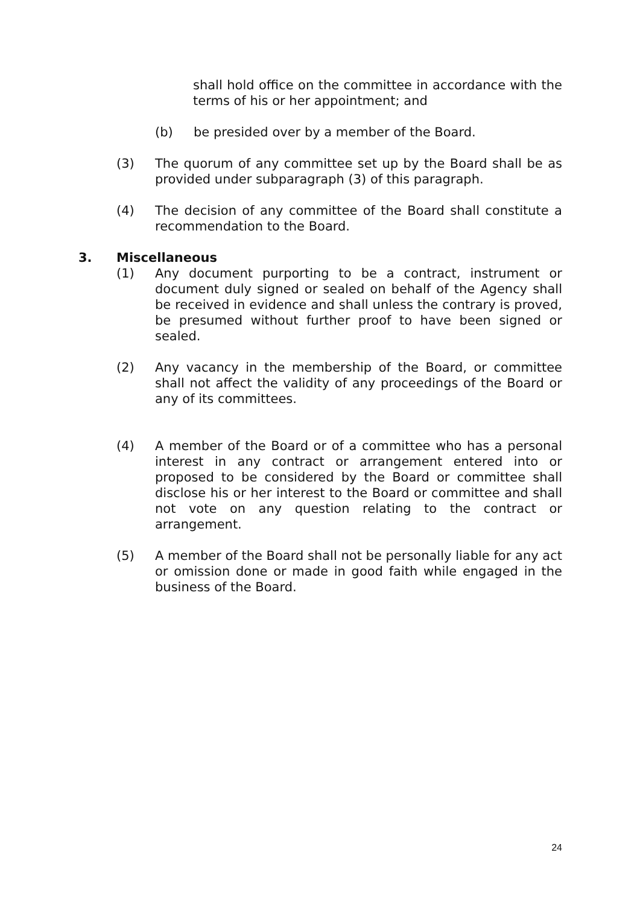shall hold office on the committee in accordance with the terms of his or her appointment; and
(b) be presided over by a member of the Board.
(3) The quorum of any committee set up by the Board shall be as provided under subparagraph (3) of this paragraph.
(4) The decision of any committee of the Board shall constitute a recommendation to the Board.
3. Miscellaneous
(1) Any document purporting to be a contract, instrument or document duly signed or sealed on behalf of the Agency shall be received in evidence and shall unless the contrary is proved, be presumed without further proof to have been signed or sealed.
(2) Any vacancy in the membership of the Board, or committee shall not affect the validity of any proceedings of the Board or any of its committees.
(4) A member of the Board or of a committee who has a personal interest in any contract or arrangement entered into or proposed to be considered by the Board or committee shall disclose his or her interest to the Board or committee and shall not vote on any question relating to the contract or arrangement.
(5) A member of the Board shall not be personally liable for any act or omission done or made in good faith while engaged in the business of the Board.
24